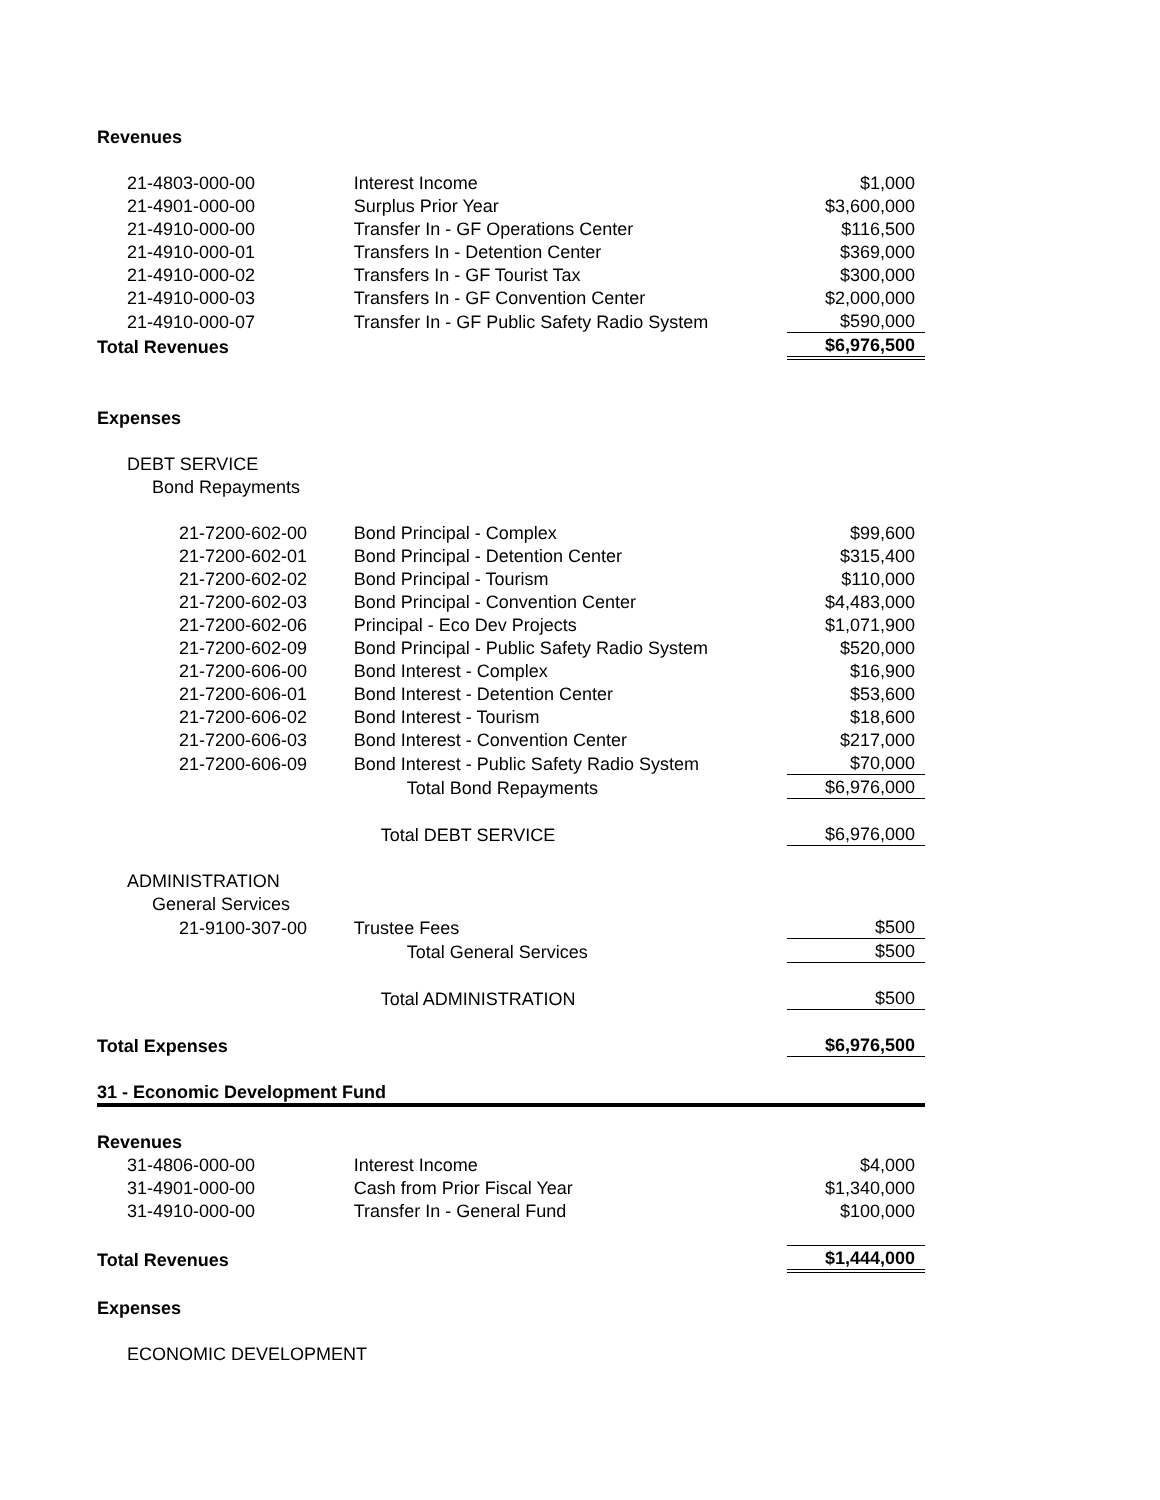| Revenues | | |
| 21-4803-000-00 | Interest Income | $1,000 |
| 21-4901-000-00 | Surplus Prior Year | $3,600,000 |
| 21-4910-000-00 | Transfer In - GF Operations Center | $116,500 |
| 21-4910-000-01 | Transfers In - Detention Center | $369,000 |
| 21-4910-000-02 | Transfers In - GF Tourist Tax | $300,000 |
| 21-4910-000-03 | Transfers In - GF Convention Center | $2,000,000 |
| 21-4910-000-07 | Transfer In - GF Public Safety Radio System | $590,000 |
| Total Revenues | | $6,976,500 |
| Expenses | | |
| DEBT SERVICE | | |
| Bond Repayments | | |
| 21-7200-602-00 | Bond Principal - Complex | $99,600 |
| 21-7200-602-01 | Bond Principal - Detention Center | $315,400 |
| 21-7200-602-02 | Bond Principal - Tourism | $110,000 |
| 21-7200-602-03 | Bond Principal - Convention Center | $4,483,000 |
| 21-7200-602-06 | Principal - Eco Dev Projects | $1,071,900 |
| 21-7200-602-09 | Bond Principal - Public Safety Radio System | $520,000 |
| 21-7200-606-00 | Bond Interest - Complex | $16,900 |
| 21-7200-606-01 | Bond Interest - Detention Center | $53,600 |
| 21-7200-606-02 | Bond Interest - Tourism | $18,600 |
| 21-7200-606-03 | Bond Interest - Convention Center | $217,000 |
| 21-7200-606-09 | Bond Interest - Public Safety Radio System | $70,000 |
| | Total Bond Repayments | $6,976,000 |
| | Total DEBT SERVICE | $6,976,000 |
| ADMINISTRATION | | |
| General Services | | |
| 21-9100-307-00 | Trustee Fees | $500 |
| | Total General Services | $500 |
| | Total ADMINISTRATION | $500 |
| Total Expenses | | $6,976,500 |
| 31 - Economic Development Fund | | |
| Revenues | | |
| 31-4806-000-00 | Interest Income | $4,000 |
| 31-4901-000-00 | Cash from Prior Fiscal Year | $1,340,000 |
| 31-4910-000-00 | Transfer In - General Fund | $100,000 |
| Total Revenues | | $1,444,000 |
| Expenses | | |
| ECONOMIC DEVELOPMENT | | |